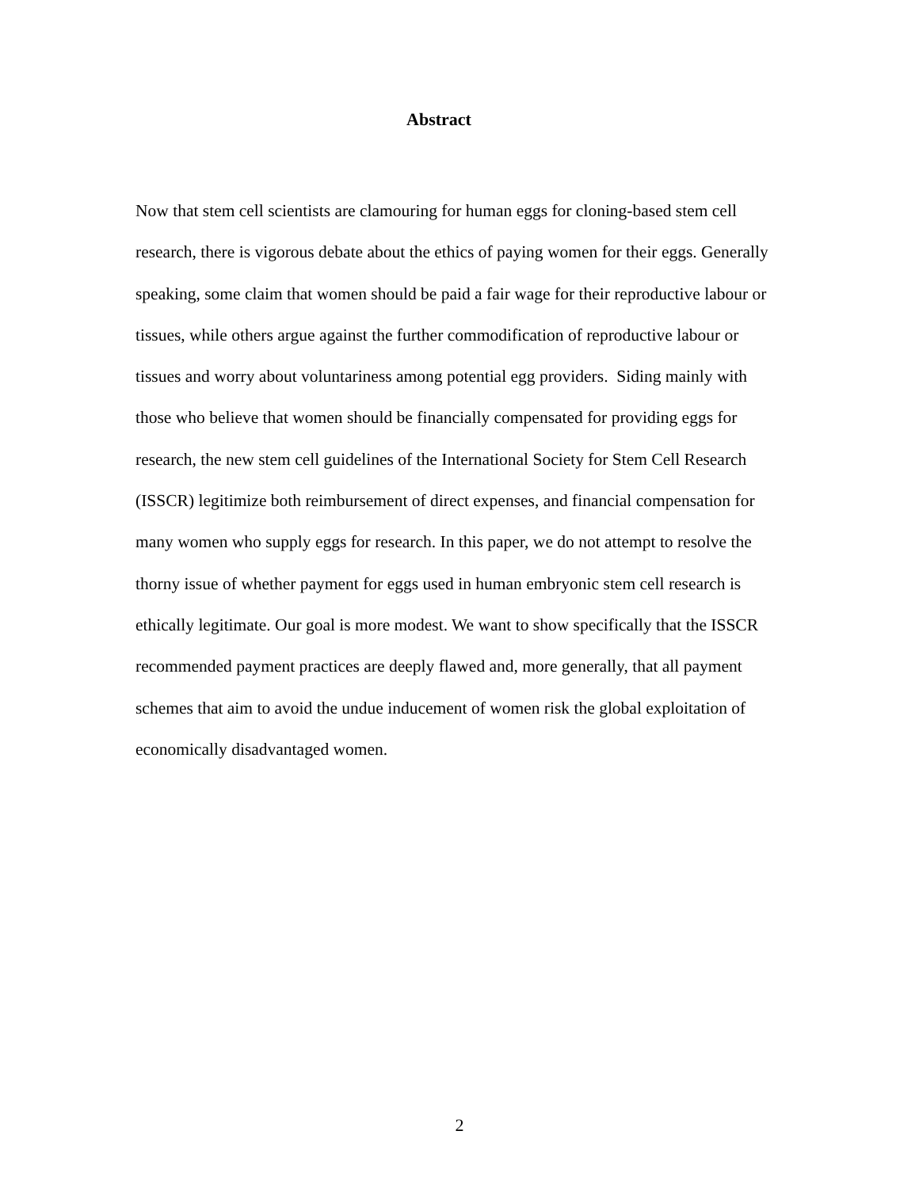Abstract
Now that stem cell scientists are clamouring for human eggs for cloning-based stem cell research, there is vigorous debate about the ethics of paying women for their eggs. Generally speaking, some claim that women should be paid a fair wage for their reproductive labour or tissues, while others argue against the further commodification of reproductive labour or tissues and worry about voluntariness among potential egg providers. Siding mainly with those who believe that women should be financially compensated for providing eggs for research, the new stem cell guidelines of the International Society for Stem Cell Research (ISSCR) legitimize both reimbursement of direct expenses, and financial compensation for many women who supply eggs for research. In this paper, we do not attempt to resolve the thorny issue of whether payment for eggs used in human embryonic stem cell research is ethically legitimate. Our goal is more modest. We want to show specifically that the ISSCR recommended payment practices are deeply flawed and, more generally, that all payment schemes that aim to avoid the undue inducement of women risk the global exploitation of economically disadvantaged women.
2